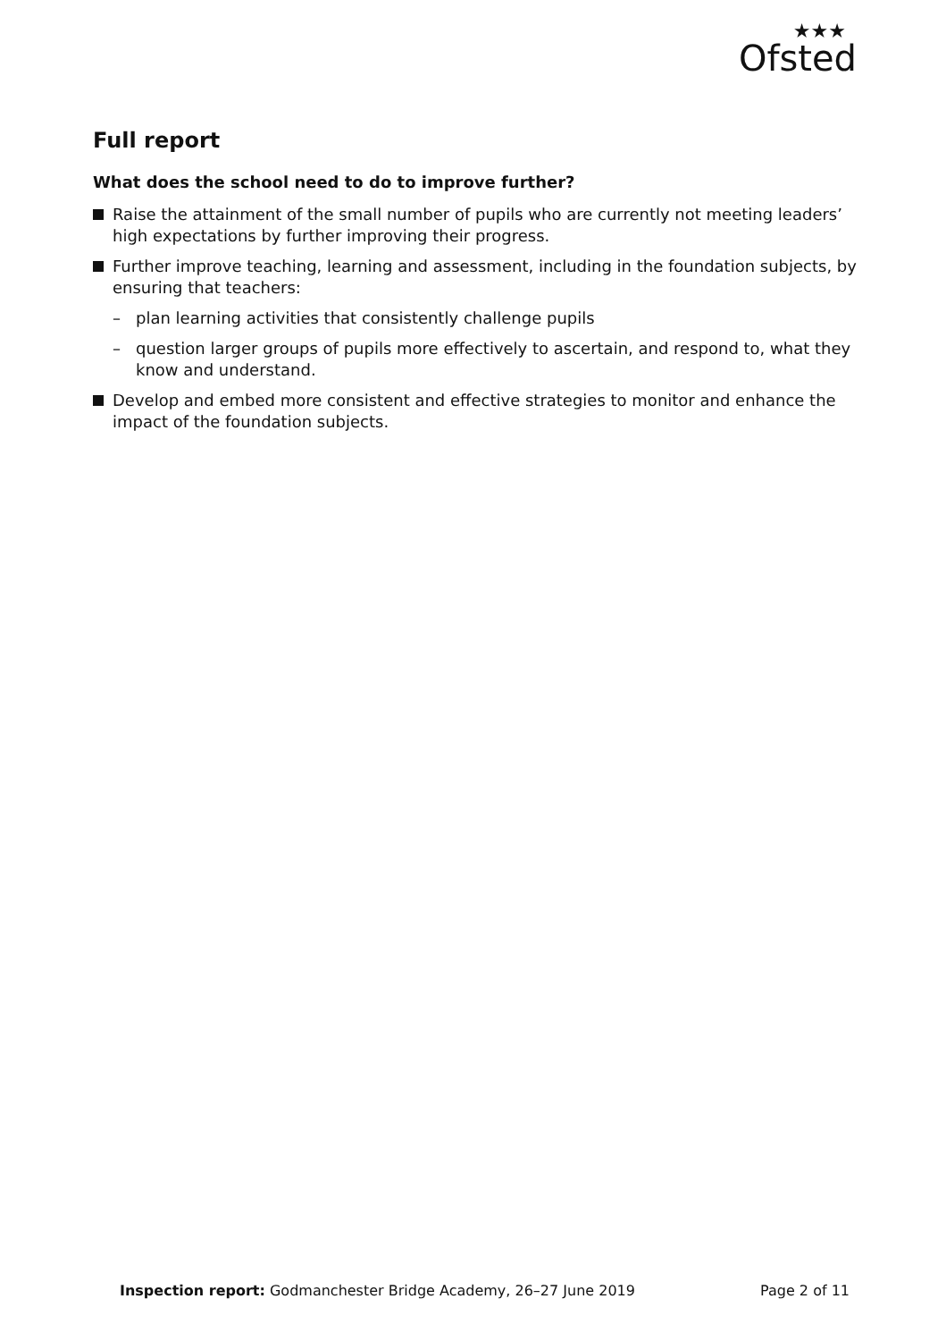★★★
Ofsted
Full report
What does the school need to do to improve further?
Raise the attainment of the small number of pupils who are currently not meeting leaders’ high expectations by further improving their progress.
Further improve teaching, learning and assessment, including in the foundation subjects, by ensuring that teachers:
– plan learning activities that consistently challenge pupils
– question larger groups of pupils more effectively to ascertain, and respond to, what they know and understand.
Develop and embed more consistent and effective strategies to monitor and enhance the impact of the foundation subjects.
Inspection report: Godmanchester Bridge Academy, 26–27 June 2019
Page 2 of 11